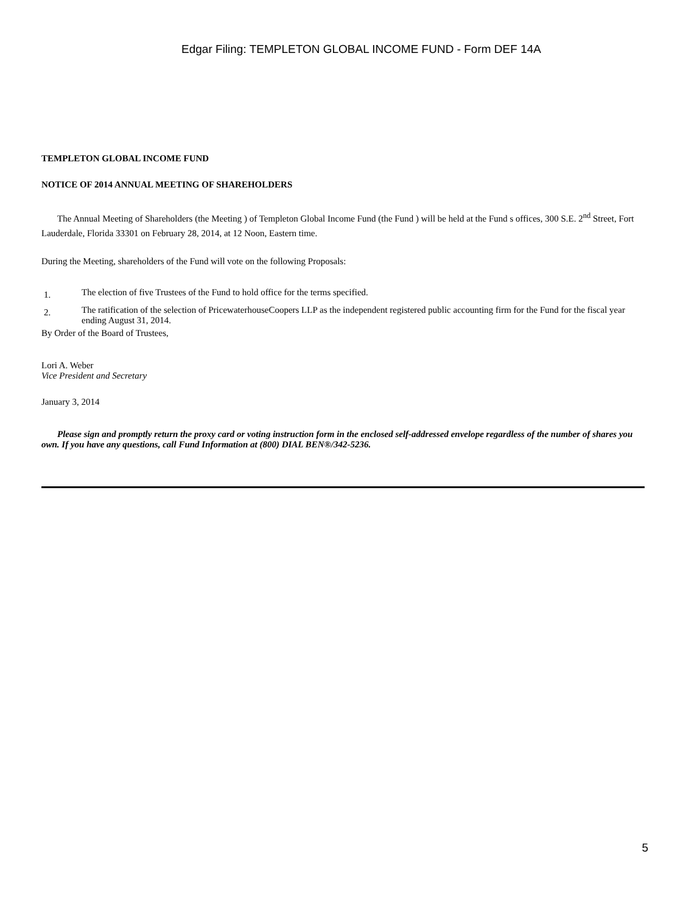Edgar Filing: TEMPLETON GLOBAL INCOME FUND - Form DEF 14A
TEMPLETON GLOBAL INCOME FUND
NOTICE OF 2014 ANNUAL MEETING OF SHAREHOLDERS
The Annual Meeting of Shareholders (the Meeting ) of Templeton Global Income Fund (the Fund ) will be held at the Fund s offices, 300 S.E. 2<sup>nd</sup> Street, Fort Lauderdale, Florida 33301 on February 28, 2014, at 12 Noon, Eastern time.
During the Meeting, shareholders of the Fund will vote on the following Proposals:
1. The election of five Trustees of the Fund to hold office for the terms specified.
2. The ratification of the selection of PricewaterhouseCoopers LLP as the independent registered public accounting firm for the Fund for the fiscal year ending August 31, 2014.
By Order of the Board of Trustees,
Lori A. Weber
Vice President and Secretary
January 3, 2014
Please sign and promptly return the proxy card or voting instruction form in the enclosed self-addressed envelope regardless of the number of shares you own. If you have any questions, call Fund Information at (800) DIAL BEN®/342-5236.
5